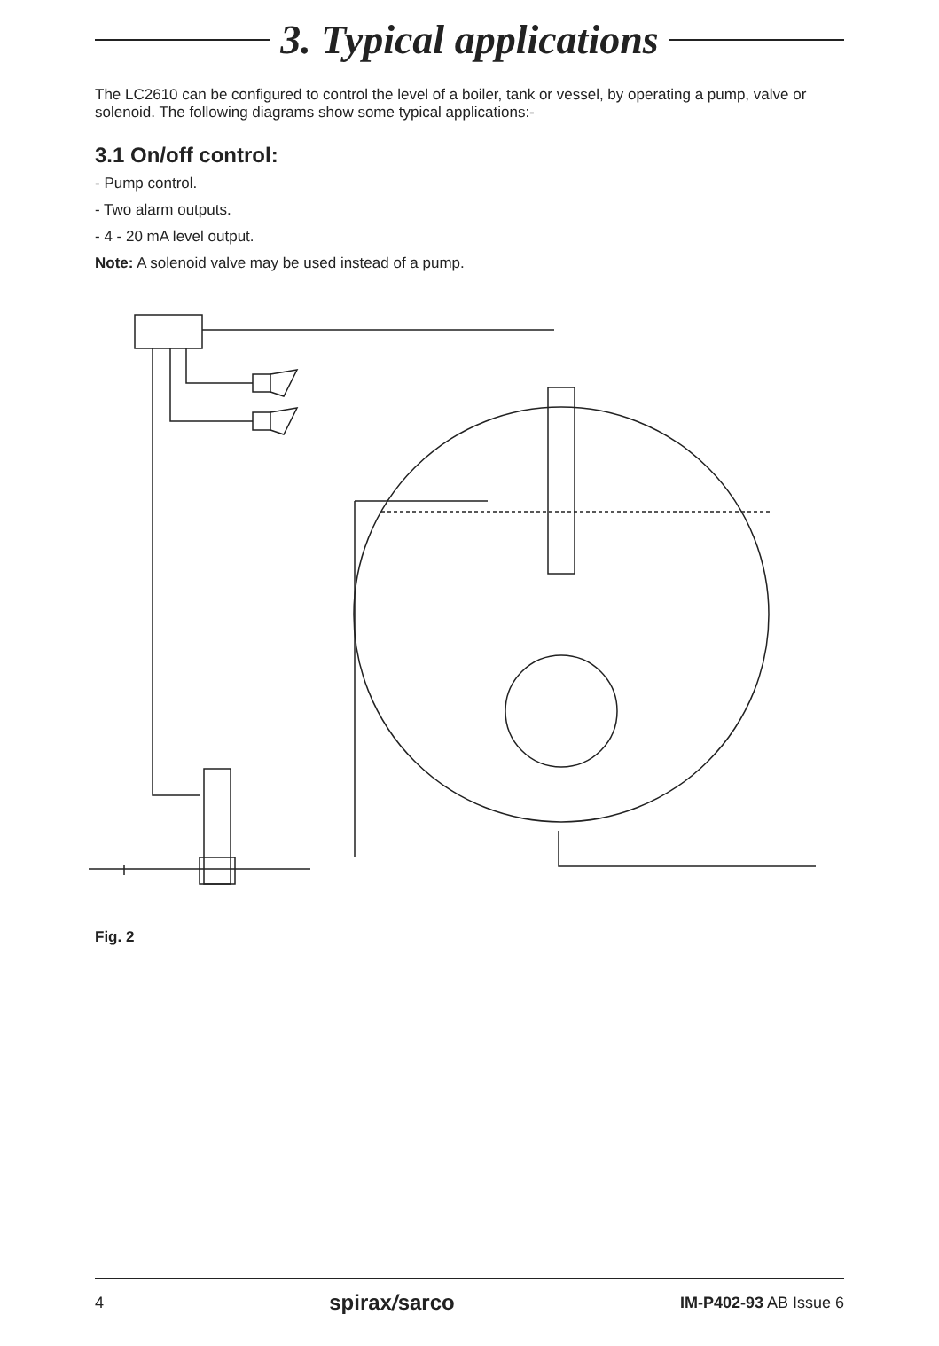3. Typical applications
The LC2610 can be configured to control the level of a boiler, tank or vessel, by operating a pump, valve or solenoid. The following diagrams show some typical applications:-
3.1 On/off control:
- Pump control.
- Two alarm outputs.
- 4 - 20 mA level output.
Note: A solenoid valve may be used instead of a pump.
Fig. 2
4 spirax/sarco IM-P402-93 AB Issue 6